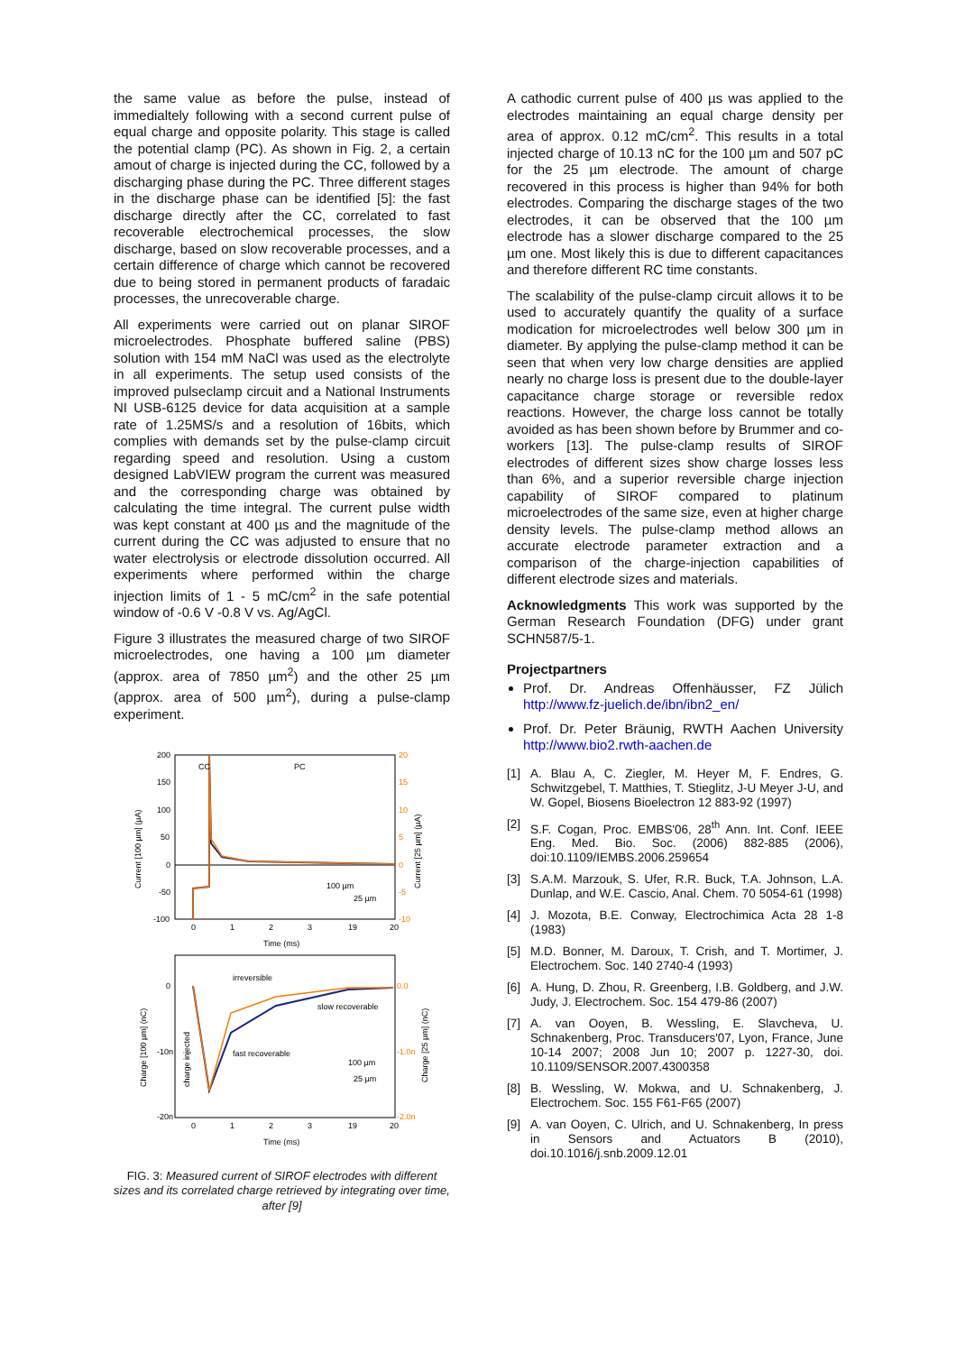the same value as before the pulse, instead of immedialtely following with a second current pulse of equal charge and opposite polarity. This stage is called the potential clamp (PC). As shown in Fig. 2, a certain amout of charge is injected during the CC, followed by a discharging phase during the PC. Three different stages in the discharge phase can be identified [5]: the fast discharge directly after the CC, correlated to fast recoverable electrochemical processes, the slow discharge, based on slow recoverable processes, and a certain difference of charge which cannot be recovered due to being stored in permanent products of faradaic processes, the unrecoverable charge.
All experiments were carried out on planar SIROF microelectrodes. Phosphate buffered saline (PBS) solution with 154 mM NaCl was used as the electrolyte in all experiments. The setup used consists of the improved pulseclamp circuit and a National Instruments NI USB-6125 device for data acquisition at a sample rate of 1.25MS/s and a resolution of 16bits, which complies with demands set by the pulse-clamp circuit regarding speed and resolution. Using a custom designed LabVIEW program the current was measured and the corresponding charge was obtained by calculating the time integral. The current pulse width was kept constant at 400 µs and the magnitude of the current during the CC was adjusted to ensure that no water electrolysis or electrode dissolution occurred. All experiments where performed within the charge injection limits of 1 - 5 mC/cm<sup>2</sup> in the safe potential window of -0.6 V -0.8 V vs. Ag/AgCl.
Figure 3 illustrates the measured charge of two SIROF microelectrodes, one having a 100 µm diameter (approx. area of 7850 µm<sup>2</sup>) and the other 25 µm (approx. area of 500 µm<sup>2</sup>), during a pulse-clamp experiment.
200
150
100
50
0
-50
-100
20
15
10
5
0
-5
-10
CC
PC
0
1
2
3
19
20
100 µm
25 µm
Time (ms)
Current [100 µm] (µA)
Current [25 µm] (µA)
irreversible
slow recoverable
fast recoverable
0
-10n
-20n
0.0
-1.0n
-2.0n
0
1
2
3
19
20
100 µm
25 µm
charge injected
Time (ms)
Charge [100 µm] (nC)
Charge [25 µm] (nC)
FIG. 3: Measured current of SIROF electrodes with different sizes and its correlated charge retrieved by integrating over time, after [9]
A cathodic current pulse of 400 µs was applied to the electrodes maintaining an equal charge density per area of approx. 0.12 mC/cm<sup>2</sup>. This results in a total injected charge of 10.13 nC for the 100 µm and 507 pC for the 25 µm electrode. The amount of charge recovered in this process is higher than 94% for both electrodes. Comparing the discharge stages of the two electrodes, it can be observed that the 100 µm electrode has a slower discharge compared to the 25 µm one. Most likely this is due to different capacitances and therefore different RC time constants.
The scalability of the pulse-clamp circuit allows it to be used to accurately quantify the quality of a surface modication for microelectrodes well below 300 µm in diameter. By applying the pulse-clamp method it can be seen that when very low charge densities are applied nearly no charge loss is present due to the double-layer capacitance charge storage or reversible redox reactions. However, the charge loss cannot be totally avoided as has been shown before by Brummer and co-workers [13]. The pulse-clamp results of SIROF electrodes of different sizes show charge losses less than 6%, and a superior reversible charge injection capability of SIROF compared to platinum microelectrodes of the same size, even at higher charge density levels. The pulse-clamp method allows an accurate electrode parameter extraction and a comparison of the charge-injection capabilities of different electrode sizes and materials.
Acknowledgments This work was supported by the German Research Foundation (DFG) under grant SCHN587/5-1.
Projectpartners
Prof. Dr. Andreas Offenhäusser, FZ Jülich http://www.fz-juelich.de/ibn/ibn2_en/
Prof. Dr. Peter Bräunig, RWTH Aachen University http://www.bio2.rwth-aachen.de
[1] A. Blau A, C. Ziegler, M. Heyer M, F. Endres, G. Schwitzgebel, T. Matthies, T. Stieglitz, J-U Meyer J-U, and W. Gopel, Biosens Bioelectron 12 883-92 (1997)
[2] S.F. Cogan, Proc. EMBS'06, 28<sup>th</sup> Ann. Int. Conf. IEEE Eng. Med. Bio. Soc. (2006) 882-885 (2006), doi:10.1109/IEMBS.2006.259654
[3] S.A.M. Marzouk, S. Ufer, R.R. Buck, T.A. Johnson, L.A. Dunlap, and W.E. Cascio, Anal. Chem. 70 5054-61 (1998)
[4] J. Mozota, B.E. Conway, Electrochimica Acta 28 1-8 (1983)
[5] M.D. Bonner, M. Daroux, T. Crish, and T. Mortimer, J. Electrochem. Soc. 140 2740-4 (1993)
[6] A. Hung, D. Zhou, R. Greenberg, I.B. Goldberg, and J.W. Judy, J. Electrochem. Soc. 154 479-86 (2007)
[7] A. van Ooyen, B. Wessling, E. Slavcheva, U. Schnakenberg, Proc. Transducers'07, Lyon, France, June 10-14 2007; 2008 Jun 10; 2007 p. 1227-30, doi. 10.1109/SENSOR.2007.4300358
[8] B. Wessling, W. Mokwa, and U. Schnakenberg, J. Electrochem. Soc. 155 F61-F65 (2007)
[9] A. van Ooyen, C. Ulrich, and U. Schnakenberg, In press in Sensors and Actuators B (2010), doi.10.1016/j.snb.2009.12.01